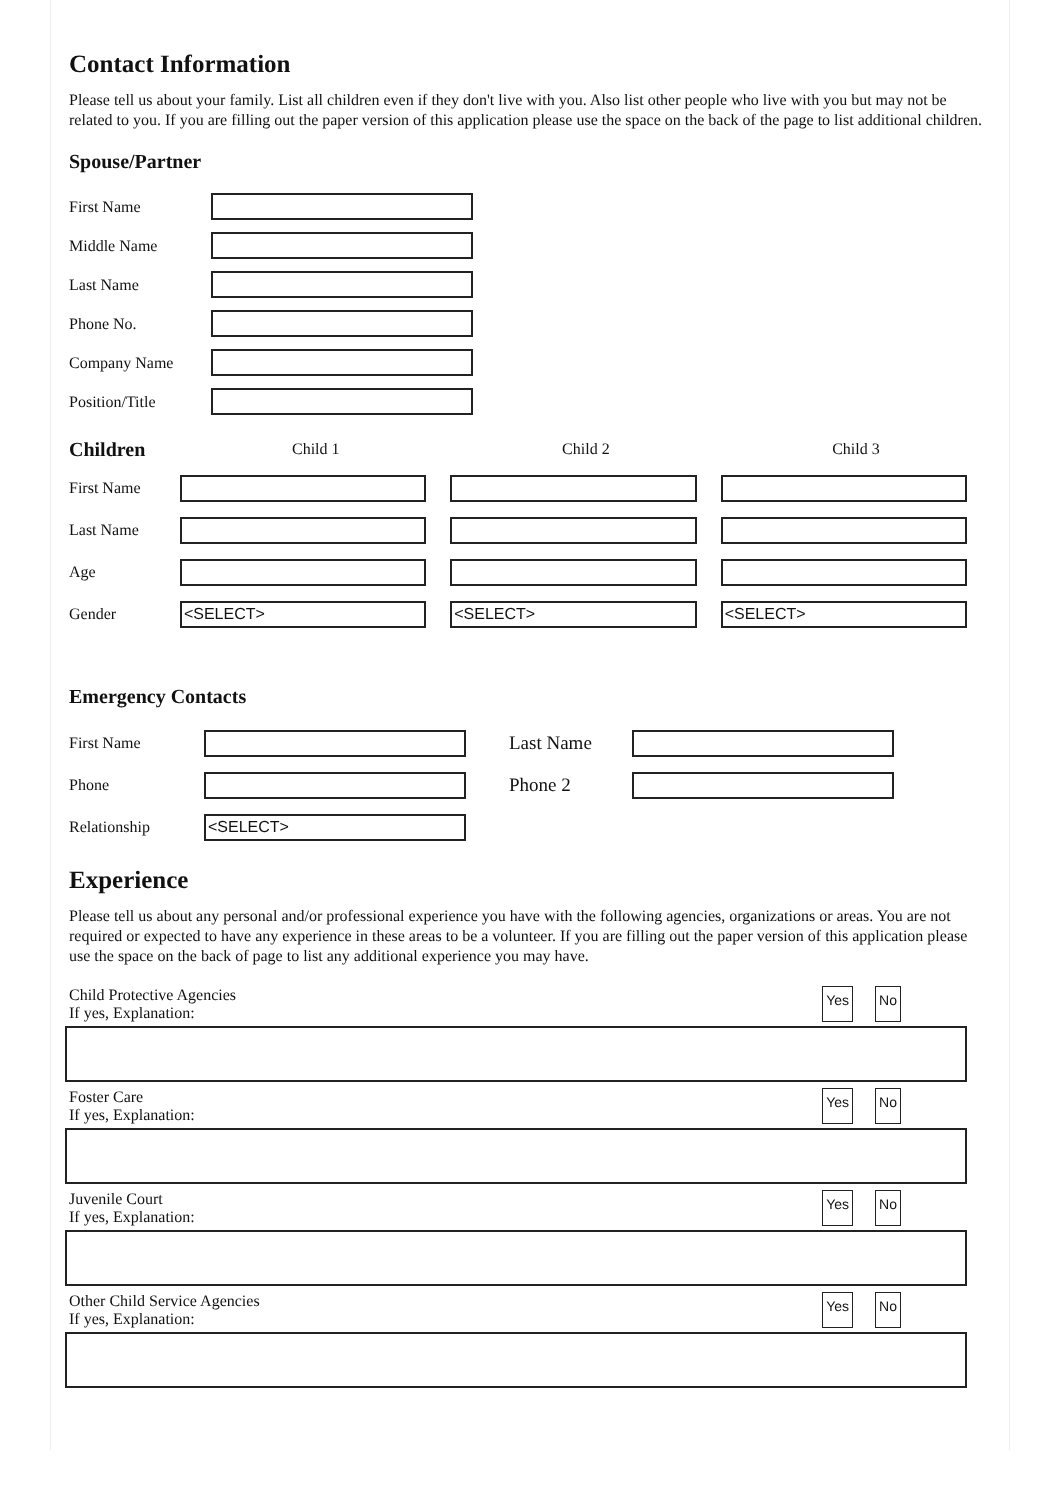Contact Information
Please tell us about your family. List all children even if they don't live with you. Also list other people who live with you but may not be related to you. If you are filling out the paper version of this application please use the space on the back of the page to list additional children.
Spouse/Partner
First Name
Middle Name
Last Name
Phone No.
Company Name
Position/Title
Children Child 1 Child 2 Child 3
First Name
Last Name
Age
Gender
<SELECT> <SELECT> <SELECT>
Emergency Contacts
First Name
Last Name
Phone
Phone 2
Relationship
<SELECT>
Experience
Please tell us about any personal and/or professional experience you have with the following agencies, organizations or areas. You are not required or expected to have any experience in these areas to be a volunteer. If you are filling out the paper version of this application please use the space on the back of page to list any additional experience you may have.
Child Protective Agencies
If yes, Explanation:
Yes No
Foster Care
If yes, Explanation:
Yes No
Juvenile Court
If yes, Explanation:
Yes No
Other Child Service Agencies
If yes, Explanation:
Yes No